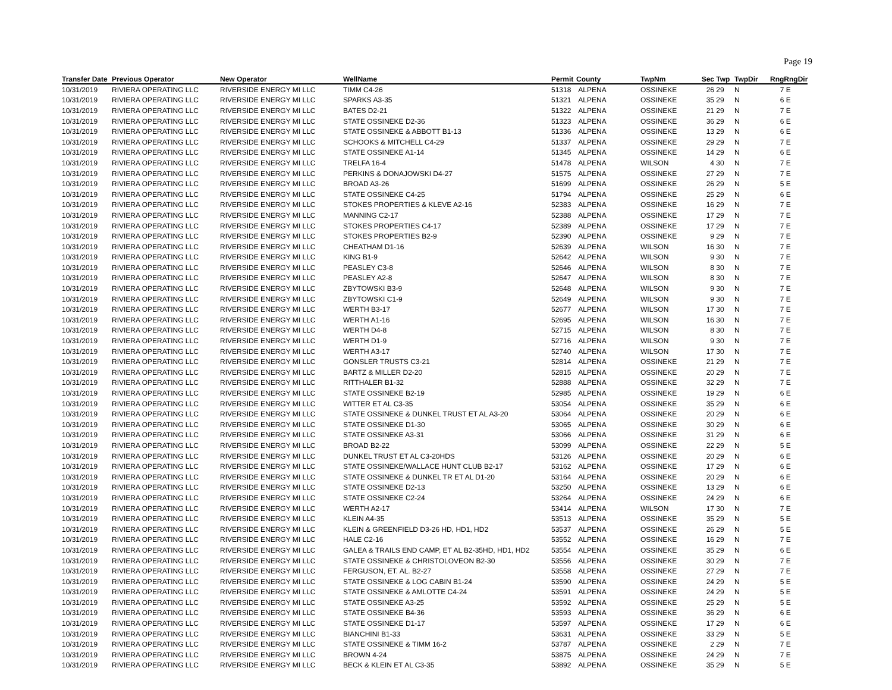Page 19
| Transfer Date | Previous Operator | New Operator | WellName | Permit | County | TwpNm | Sec | Twp | TwpDir | Rng | RngDir |
| --- | --- | --- | --- | --- | --- | --- | --- | --- | --- | --- | --- |
| 10/31/2019 | RIVIERA OPERATING LLC | RIVERSIDE ENERGY MI LLC | TIMM C4-26 | 51318 | ALPENA | OSSINEKE | 26 | 29 | N | 7 | E |
| 10/31/2019 | RIVIERA OPERATING LLC | RIVERSIDE ENERGY MI LLC | SPARKS A3-35 | 51321 | ALPENA | OSSINEKE | 35 | 29 | N | 6 | E |
| 10/31/2019 | RIVIERA OPERATING LLC | RIVERSIDE ENERGY MI LLC | BATES D2-21 | 51322 | ALPENA | OSSINEKE | 21 | 29 | N | 7 | E |
| 10/31/2019 | RIVIERA OPERATING LLC | RIVERSIDE ENERGY MI LLC | STATE OSSINEKE D2-36 | 51323 | ALPENA | OSSINEKE | 36 | 29 | N | 6 | E |
| 10/31/2019 | RIVIERA OPERATING LLC | RIVERSIDE ENERGY MI LLC | STATE OSSINEKE & ABBOTT B1-13 | 51336 | ALPENA | OSSINEKE | 13 | 29 | N | 6 | E |
| 10/31/2019 | RIVIERA OPERATING LLC | RIVERSIDE ENERGY MI LLC | SCHOOKS & MITCHELL C4-29 | 51337 | ALPENA | OSSINEKE | 29 | 29 | N | 7 | E |
| 10/31/2019 | RIVIERA OPERATING LLC | RIVERSIDE ENERGY MI LLC | STATE OSSINEKE A1-14 | 51345 | ALPENA | OSSINEKE | 14 | 29 | N | 6 | E |
| 10/31/2019 | RIVIERA OPERATING LLC | RIVERSIDE ENERGY MI LLC | TRELFA 16-4 | 51478 | ALPENA | WILSON | 4 | 30 | N | 7 | E |
| 10/31/2019 | RIVIERA OPERATING LLC | RIVERSIDE ENERGY MI LLC | PERKINS & DONAJOWSKI D4-27 | 51575 | ALPENA | OSSINEKE | 27 | 29 | N | 7 | E |
| 10/31/2019 | RIVIERA OPERATING LLC | RIVERSIDE ENERGY MI LLC | BROAD A3-26 | 51699 | ALPENA | OSSINEKE | 26 | 29 | N | 5 | E |
| 10/31/2019 | RIVIERA OPERATING LLC | RIVERSIDE ENERGY MI LLC | STATE OSSINEKE C4-25 | 51794 | ALPENA | OSSINEKE | 25 | 29 | N | 6 | E |
| 10/31/2019 | RIVIERA OPERATING LLC | RIVERSIDE ENERGY MI LLC | STOKES PROPERTIES & KLEVE A2-16 | 52383 | ALPENA | OSSINEKE | 16 | 29 | N | 7 | E |
| 10/31/2019 | RIVIERA OPERATING LLC | RIVERSIDE ENERGY MI LLC | MANNING C2-17 | 52388 | ALPENA | OSSINEKE | 17 | 29 | N | 7 | E |
| 10/31/2019 | RIVIERA OPERATING LLC | RIVERSIDE ENERGY MI LLC | STOKES PROPERTIES C4-17 | 52389 | ALPENA | OSSINEKE | 17 | 29 | N | 7 | E |
| 10/31/2019 | RIVIERA OPERATING LLC | RIVERSIDE ENERGY MI LLC | STOKES PROPERTIES B2-9 | 52390 | ALPENA | OSSINEKE | 9 | 29 | N | 7 | E |
| 10/31/2019 | RIVIERA OPERATING LLC | RIVERSIDE ENERGY MI LLC | CHEATHAM D1-16 | 52639 | ALPENA | WILSON | 16 | 30 | N | 7 | E |
| 10/31/2019 | RIVIERA OPERATING LLC | RIVERSIDE ENERGY MI LLC | KING B1-9 | 52642 | ALPENA | WILSON | 9 | 30 | N | 7 | E |
| 10/31/2019 | RIVIERA OPERATING LLC | RIVERSIDE ENERGY MI LLC | PEASLEY C3-8 | 52646 | ALPENA | WILSON | 8 | 30 | N | 7 | E |
| 10/31/2019 | RIVIERA OPERATING LLC | RIVERSIDE ENERGY MI LLC | PEASLEY A2-8 | 52647 | ALPENA | WILSON | 8 | 30 | N | 7 | E |
| 10/31/2019 | RIVIERA OPERATING LLC | RIVERSIDE ENERGY MI LLC | ZBYTOWSKI B3-9 | 52648 | ALPENA | WILSON | 9 | 30 | N | 7 | E |
| 10/31/2019 | RIVIERA OPERATING LLC | RIVERSIDE ENERGY MI LLC | ZBYTOWSKI C1-9 | 52649 | ALPENA | WILSON | 9 | 30 | N | 7 | E |
| 10/31/2019 | RIVIERA OPERATING LLC | RIVERSIDE ENERGY MI LLC | WERTH B3-17 | 52677 | ALPENA | WILSON | 17 | 30 | N | 7 | E |
| 10/31/2019 | RIVIERA OPERATING LLC | RIVERSIDE ENERGY MI LLC | WERTH A1-16 | 52695 | ALPENA | WILSON | 16 | 30 | N | 7 | E |
| 10/31/2019 | RIVIERA OPERATING LLC | RIVERSIDE ENERGY MI LLC | WERTH D4-8 | 52715 | ALPENA | WILSON | 8 | 30 | N | 7 | E |
| 10/31/2019 | RIVIERA OPERATING LLC | RIVERSIDE ENERGY MI LLC | WERTH D1-9 | 52716 | ALPENA | WILSON | 9 | 30 | N | 7 | E |
| 10/31/2019 | RIVIERA OPERATING LLC | RIVERSIDE ENERGY MI LLC | WERTH A3-17 | 52740 | ALPENA | WILSON | 17 | 30 | N | 7 | E |
| 10/31/2019 | RIVIERA OPERATING LLC | RIVERSIDE ENERGY MI LLC | GONSLER TRUSTS C3-21 | 52814 | ALPENA | OSSINEKE | 21 | 29 | N | 7 | E |
| 10/31/2019 | RIVIERA OPERATING LLC | RIVERSIDE ENERGY MI LLC | BARTZ & MILLER D2-20 | 52815 | ALPENA | OSSINEKE | 20 | 29 | N | 7 | E |
| 10/31/2019 | RIVIERA OPERATING LLC | RIVERSIDE ENERGY MI LLC | RITTHALER B1-32 | 52888 | ALPENA | OSSINEKE | 32 | 29 | N | 7 | E |
| 10/31/2019 | RIVIERA OPERATING LLC | RIVERSIDE ENERGY MI LLC | STATE OSSINEKE B2-19 | 52985 | ALPENA | OSSINEKE | 19 | 29 | N | 6 | E |
| 10/31/2019 | RIVIERA OPERATING LLC | RIVERSIDE ENERGY MI LLC | WITTER ET AL C3-35 | 53054 | ALPENA | OSSINEKE | 35 | 29 | N | 6 | E |
| 10/31/2019 | RIVIERA OPERATING LLC | RIVERSIDE ENERGY MI LLC | STATE OSSINEKE & DUNKEL TRUST ET AL A3-20 | 53064 | ALPENA | OSSINEKE | 20 | 29 | N | 6 | E |
| 10/31/2019 | RIVIERA OPERATING LLC | RIVERSIDE ENERGY MI LLC | STATE OSSINEKE D1-30 | 53065 | ALPENA | OSSINEKE | 30 | 29 | N | 6 | E |
| 10/31/2019 | RIVIERA OPERATING LLC | RIVERSIDE ENERGY MI LLC | STATE OSSINEKE A3-31 | 53066 | ALPENA | OSSINEKE | 31 | 29 | N | 6 | E |
| 10/31/2019 | RIVIERA OPERATING LLC | RIVERSIDE ENERGY MI LLC | BROAD B2-22 | 53099 | ALPENA | OSSINEKE | 22 | 29 | N | 5 | E |
| 10/31/2019 | RIVIERA OPERATING LLC | RIVERSIDE ENERGY MI LLC | DUNKEL TRUST ET AL C3-20HDS | 53126 | ALPENA | OSSINEKE | 20 | 29 | N | 6 | E |
| 10/31/2019 | RIVIERA OPERATING LLC | RIVERSIDE ENERGY MI LLC | STATE OSSINEKE/WALLACE HUNT CLUB B2-17 | 53162 | ALPENA | OSSINEKE | 17 | 29 | N | 6 | E |
| 10/31/2019 | RIVIERA OPERATING LLC | RIVERSIDE ENERGY MI LLC | STATE OSSINEKE & DUNKEL TR ET AL D1-20 | 53164 | ALPENA | OSSINEKE | 20 | 29 | N | 6 | E |
| 10/31/2019 | RIVIERA OPERATING LLC | RIVERSIDE ENERGY MI LLC | STATE OSSINEKE D2-13 | 53250 | ALPENA | OSSINEKE | 13 | 29 | N | 6 | E |
| 10/31/2019 | RIVIERA OPERATING LLC | RIVERSIDE ENERGY MI LLC | STATE OSSINEKE C2-24 | 53264 | ALPENA | OSSINEKE | 24 | 29 | N | 6 | E |
| 10/31/2019 | RIVIERA OPERATING LLC | RIVERSIDE ENERGY MI LLC | WERTH A2-17 | 53414 | ALPENA | WILSON | 17 | 30 | N | 7 | E |
| 10/31/2019 | RIVIERA OPERATING LLC | RIVERSIDE ENERGY MI LLC | KLEIN A4-35 | 53513 | ALPENA | OSSINEKE | 35 | 29 | N | 5 | E |
| 10/31/2019 | RIVIERA OPERATING LLC | RIVERSIDE ENERGY MI LLC | KLEIN & GREENFIELD D3-26 HD, HD1, HD2 | 53537 | ALPENA | OSSINEKE | 26 | 29 | N | 5 | E |
| 10/31/2019 | RIVIERA OPERATING LLC | RIVERSIDE ENERGY MI LLC | HALE C2-16 | 53552 | ALPENA | OSSINEKE | 16 | 29 | N | 7 | E |
| 10/31/2019 | RIVIERA OPERATING LLC | RIVERSIDE ENERGY MI LLC | GALEA & TRAILS END CAMP, ET AL B2-35HD, HD1, HD2 | 53554 | ALPENA | OSSINEKE | 35 | 29 | N | 6 | E |
| 10/31/2019 | RIVIERA OPERATING LLC | RIVERSIDE ENERGY MI LLC | STATE OSSINEKE & CHRISTOLOVEON B2-30 | 53556 | ALPENA | OSSINEKE | 30 | 29 | N | 7 | E |
| 10/31/2019 | RIVIERA OPERATING LLC | RIVERSIDE ENERGY MI LLC | FERGUSON, ET. AL. B2-27 | 53558 | ALPENA | OSSINEKE | 27 | 29 | N | 7 | E |
| 10/31/2019 | RIVIERA OPERATING LLC | RIVERSIDE ENERGY MI LLC | STATE OSSINEKE & LOG CABIN B1-24 | 53590 | ALPENA | OSSINEKE | 24 | 29 | N | 5 | E |
| 10/31/2019 | RIVIERA OPERATING LLC | RIVERSIDE ENERGY MI LLC | STATE OSSINEKE & AMLOTTE C4-24 | 53591 | ALPENA | OSSINEKE | 24 | 29 | N | 5 | E |
| 10/31/2019 | RIVIERA OPERATING LLC | RIVERSIDE ENERGY MI LLC | STATE OSSINEKE A3-25 | 53592 | ALPENA | OSSINEKE | 25 | 29 | N | 5 | E |
| 10/31/2019 | RIVIERA OPERATING LLC | RIVERSIDE ENERGY MI LLC | STATE OSSINEKE B4-36 | 53593 | ALPENA | OSSINEKE | 36 | 29 | N | 6 | E |
| 10/31/2019 | RIVIERA OPERATING LLC | RIVERSIDE ENERGY MI LLC | STATE OSSINEKE D1-17 | 53597 | ALPENA | OSSINEKE | 17 | 29 | N | 6 | E |
| 10/31/2019 | RIVIERA OPERATING LLC | RIVERSIDE ENERGY MI LLC | BIANCHINI B1-33 | 53631 | ALPENA | OSSINEKE | 33 | 29 | N | 5 | E |
| 10/31/2019 | RIVIERA OPERATING LLC | RIVERSIDE ENERGY MI LLC | STATE OSSINEKE & TIMM 16-2 | 53787 | ALPENA | OSSINEKE | 2 | 29 | N | 7 | E |
| 10/31/2019 | RIVIERA OPERATING LLC | RIVERSIDE ENERGY MI LLC | BROWN 4-24 | 53875 | ALPENA | OSSINEKE | 24 | 29 | N | 7 | E |
| 10/31/2019 | RIVIERA OPERATING LLC | RIVERSIDE ENERGY MI LLC | BECK & KLEIN ET AL C3-35 | 53892 | ALPENA | OSSINEKE | 35 | 29 | N | 5 | E |